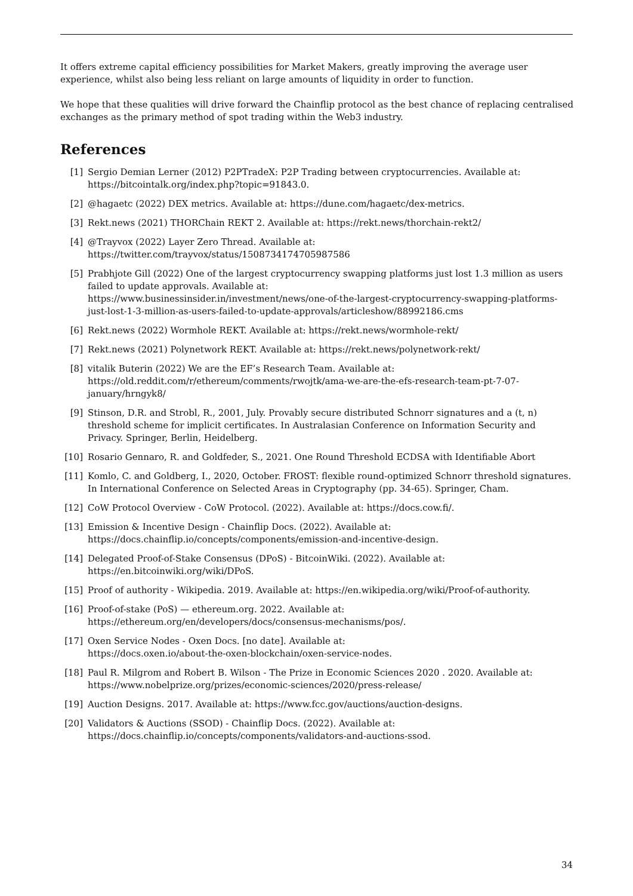It offers extreme capital efficiency possibilities for Market Makers, greatly improving the average user experience, whilst also being less reliant on large amounts of liquidity in order to function.
We hope that these qualities will drive forward the Chainflip protocol as the best chance of replacing centralised exchanges as the primary method of spot trading within the Web3 industry.
References
[1] Sergio Demian Lerner (2012) P2PTradeX: P2P Trading between cryptocurrencies. Available at: https://bitcointalk.org/index.php?topic=91843.0.
[2] @hagaetc (2022) DEX metrics. Available at: https://dune.com/hagaetc/dex-metrics.
[3] Rekt.news (2021) THORChain REKT 2. Available at: https://rekt.news/thorchain-rekt2/
[4] @Trayvox (2022) Layer Zero Thread. Available at:
https://twitter.com/trayvox/status/1508734174705987586
[5] Prabhjote Gill (2022) One of the largest cryptocurrency swapping platforms just lost 1.3 million as users failed to update approvals. Available at:
https://www.businessinsider.in/investment/news/one-of-the-largest-cryptocurrency-swapping-platforms-just-lost-1-3-million-as-users-failed-to-update-approvals/articleshow/88992186.cms
[6] Rekt.news (2022) Wormhole REKT. Available at: https://rekt.news/wormhole-rekt/
[7] Rekt.news (2021) Polynetwork REKT. Available at: https://rekt.news/polynetwork-rekt/
[8] vitalik Buterin (2022) We are the EF’s Research Team. Available at:
https://old.reddit.com/r/ethereum/comments/rwojtk/ama-we-are-the-efs-research-team-pt-7-07-january/hrngyk8/
[9] Stinson, D.R. and Strobl, R., 2001, July. Provably secure distributed Schnorr signatures and a (t, n) threshold scheme for implicit certificates. In Australasian Conference on Information Security and Privacy. Springer, Berlin, Heidelberg.
[10] Rosario Gennaro, R. and Goldfeder, S., 2021. One Round Threshold ECDSA with Identifiable Abort
[11] Komlo, C. and Goldberg, I., 2020, October. FROST: flexible round-optimized Schnorr threshold signatures. In International Conference on Selected Areas in Cryptography (pp. 34-65). Springer, Cham.
[12] CoW Protocol Overview - CoW Protocol. (2022). Available at: https://docs.cow.fi/.
[13] Emission & Incentive Design - Chainflip Docs. (2022). Available at:
https://docs.chainflip.io/concepts/components/emission-and-incentive-design.
[14] Delegated Proof-of-Stake Consensus (DPoS) - BitcoinWiki. (2022). Available at:
https://en.bitcoinwiki.org/wiki/DPoS.
[15] Proof of authority - Wikipedia. 2019. Available at: https://en.wikipedia.org/wiki/Proof-of-authority.
[16] Proof-of-stake (PoS) — ethereum.org. 2022. Available at:
https://ethereum.org/en/developers/docs/consensus-mechanisms/pos/.
[17] Oxen Service Nodes - Oxen Docs. [no date]. Available at:
https://docs.oxen.io/about-the-oxen-blockchain/oxen-service-nodes.
[18] Paul R. Milgrom and Robert B. Wilson - The Prize in Economic Sciences 2020 . 2020. Available at:
https://www.nobelprize.org/prizes/economic-sciences/2020/press-release/
[19] Auction Designs. 2017. Available at: https://www.fcc.gov/auctions/auction-designs.
[20] Validators & Auctions (SSOD) - Chainflip Docs. (2022). Available at:
https://docs.chainflip.io/concepts/components/validators-and-auctions-ssod.
34